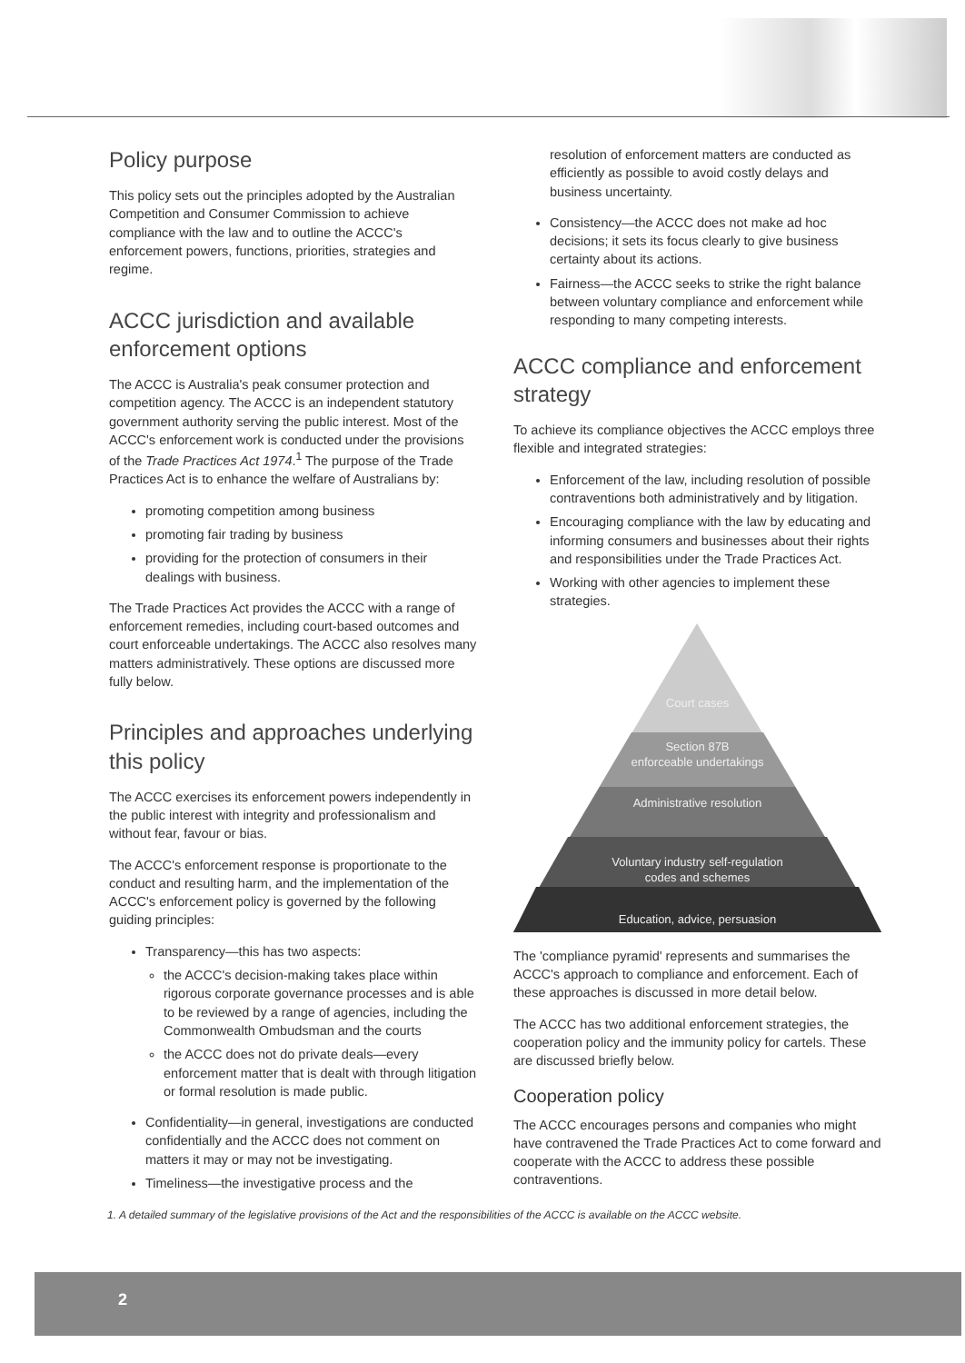Policy purpose
This policy sets out the principles adopted by the Australian Competition and Consumer Commission to achieve compliance with the law and to outline the ACCC's enforcement powers, functions, priorities, strategies and regime.
ACCC jurisdiction and available enforcement options
The ACCC is Australia's peak consumer protection and competition agency. The ACCC is an independent statutory government authority serving the public interest. Most of the ACCC's enforcement work is conducted under the provisions of the Trade Practices Act 1974.<sup>1</sup> The purpose of the Trade Practices Act is to enhance the welfare of Australians by:
promoting competition among business
promoting fair trading by business
providing for the protection of consumers in their dealings with business.
The Trade Practices Act provides the ACCC with a range of enforcement remedies, including court-based outcomes and court enforceable undertakings. The ACCC also resolves many matters administratively. These options are discussed more fully below.
Principles and approaches underlying this policy
The ACCC exercises its enforcement powers independently in the public interest with integrity and professionalism and without fear, favour or bias.
The ACCC's enforcement response is proportionate to the conduct and resulting harm, and the implementation of the ACCC's enforcement policy is governed by the following guiding principles:
Transparency—this has two aspects:
the ACCC's decision-making takes place within rigorous corporate governance processes and is able to be reviewed by a range of agencies, including the Commonwealth Ombudsman and the courts
the ACCC does not do private deals—every enforcement matter that is dealt with through litigation or formal resolution is made public.
Confidentiality—in general, investigations are conducted confidentially and the ACCC does not comment on matters it may or may not be investigating.
Timeliness—the investigative process and the
resolution of enforcement matters are conducted as efficiently as possible to avoid costly delays and business uncertainty.
Consistency—the ACCC does not make ad hoc decisions; it sets its focus clearly to give business certainty about its actions.
Fairness—the ACCC seeks to strike the right balance between voluntary compliance and enforcement while responding to many competing interests.
ACCC compliance and enforcement strategy
To achieve its compliance objectives the ACCC employs three flexible and integrated strategies:
Enforcement of the law, including resolution of possible contraventions both administratively and by litigation.
Encouraging compliance with the law by educating and informing consumers and businesses about their rights and responsibilities under the Trade Practices Act.
Working with other agencies to implement these strategies.
Court cases
Section 87B
enforceable undertakings
Administrative resolution
Voluntary industry self-regulation
codes and schemes
Education, advice, persuasion
The 'compliance pyramid' represents and summarises the ACCC's approach to compliance and enforcement. Each of these approaches is discussed in more detail below.
The ACCC has two additional enforcement strategies, the cooperation policy and the immunity policy for cartels. These are discussed briefly below.
Cooperation policy
The ACCC encourages persons and companies who might have contravened the Trade Practices Act to come forward and cooperate with the ACCC to address these possible contraventions.
1. A detailed summary of the legislative provisions of the Act and the responsibilities of the ACCC is available on the ACCC website.
2